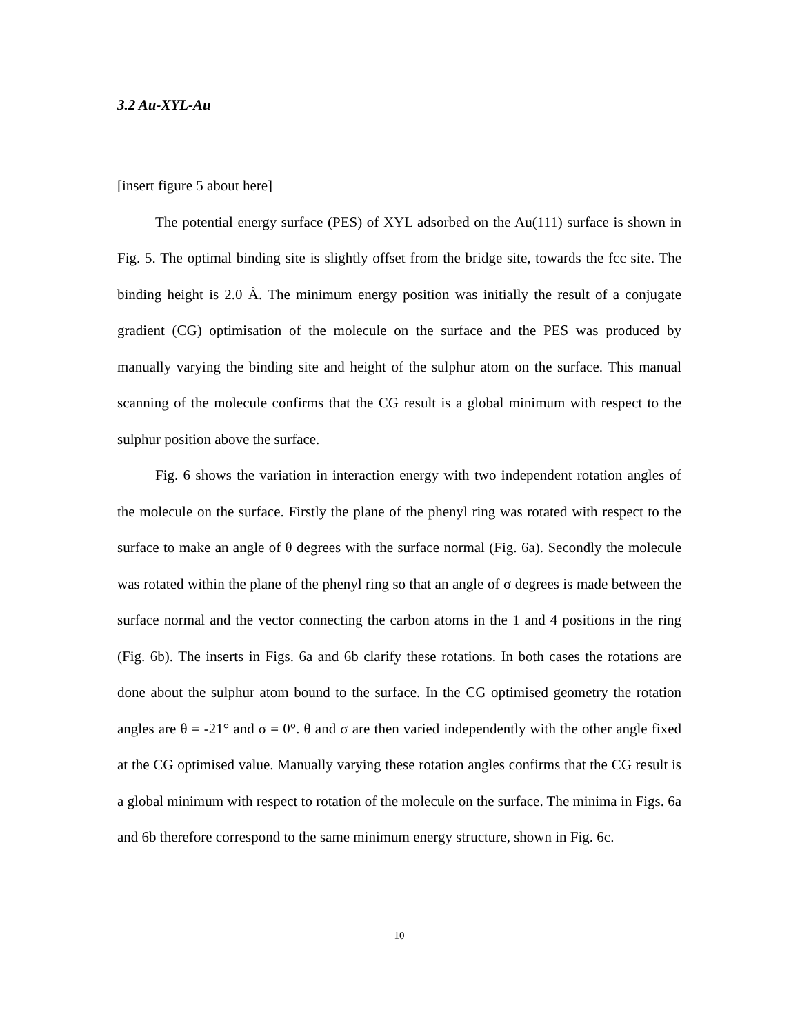3.2 Au-XYL-Au
[insert figure 5 about here]
The potential energy surface (PES) of XYL adsorbed on the Au(111) surface is shown in Fig. 5. The optimal binding site is slightly offset from the bridge site, towards the fcc site. The binding height is 2.0 Å. The minimum energy position was initially the result of a conjugate gradient (CG) optimisation of the molecule on the surface and the PES was produced by manually varying the binding site and height of the sulphur atom on the surface. This manual scanning of the molecule confirms that the CG result is a global minimum with respect to the sulphur position above the surface.
Fig. 6 shows the variation in interaction energy with two independent rotation angles of the molecule on the surface. Firstly the plane of the phenyl ring was rotated with respect to the surface to make an angle of θ degrees with the surface normal (Fig. 6a). Secondly the molecule was rotated within the plane of the phenyl ring so that an angle of σ degrees is made between the surface normal and the vector connecting the carbon atoms in the 1 and 4 positions in the ring (Fig. 6b). The inserts in Figs. 6a and 6b clarify these rotations. In both cases the rotations are done about the sulphur atom bound to the surface. In the CG optimised geometry the rotation angles are θ = -21° and σ = 0°. θ and σ are then varied independently with the other angle fixed at the CG optimised value. Manually varying these rotation angles confirms that the CG result is a global minimum with respect to rotation of the molecule on the surface. The minima in Figs. 6a and 6b therefore correspond to the same minimum energy structure, shown in Fig. 6c.
10